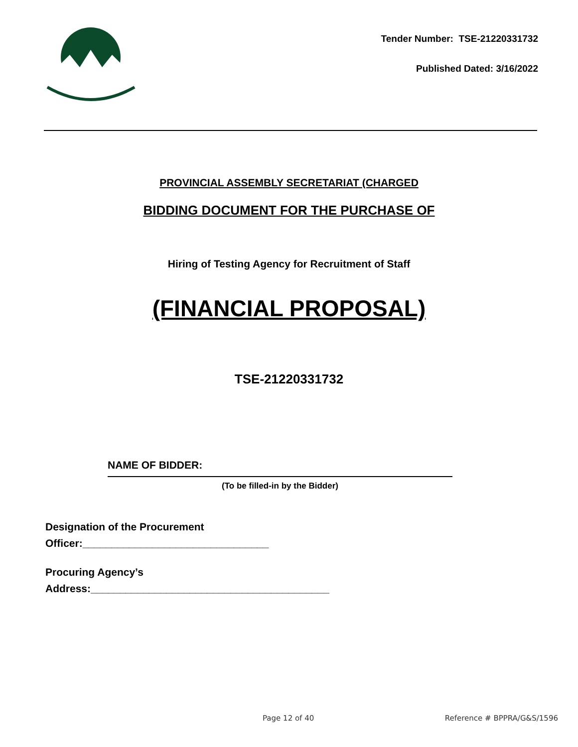Tender Number: TSE-21220331732
Published Dated: 3/16/2022
PROVINCIAL ASSEMBLY SECRETARIAT (CHARGED
BIDDING DOCUMENT FOR THE PURCHASE OF
Hiring of Testing Agency for Recruitment of Staff
(FINANCIAL PROPOSAL)
TSE-21220331732
NAME OF BIDDER:
(To be filled-in by the Bidder)
Designation of the Procurement
Officer:________________________________
Procuring Agency’s
Address:_________________________________________
Page 12 of 40 Reference # BPPRA/G&S/1596